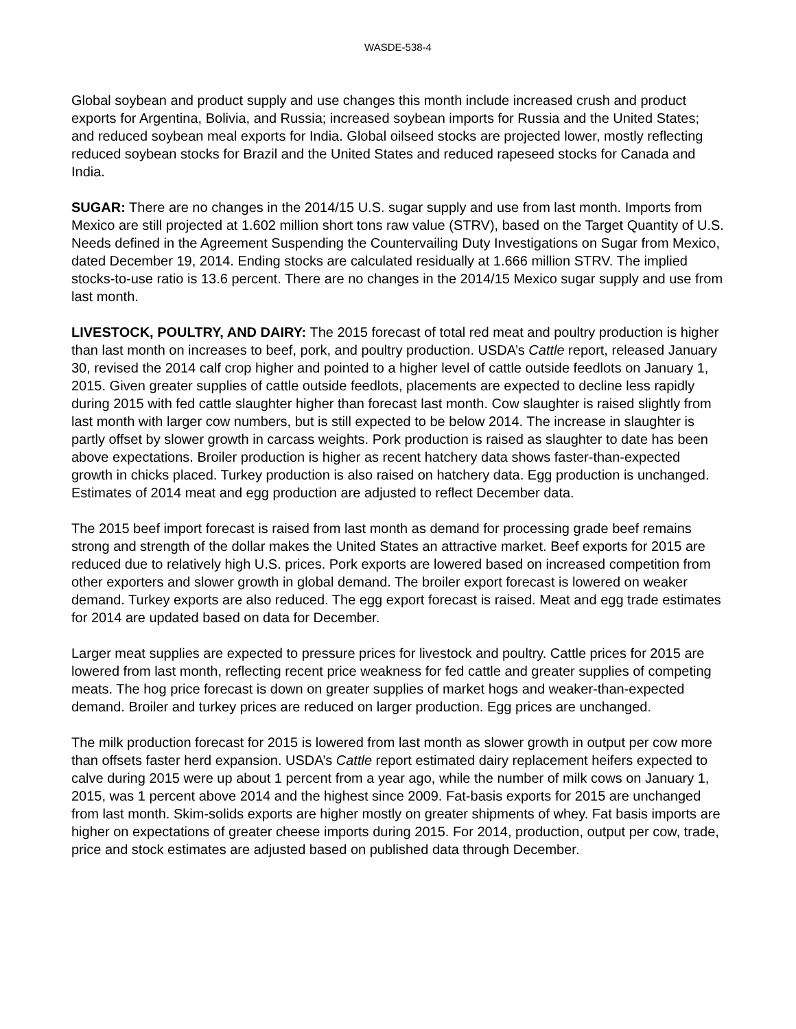WASDE-538-4
Global soybean and product supply and use changes this month include increased crush and product exports for Argentina, Bolivia, and Russia; increased soybean imports for Russia and the United States; and reduced soybean meal exports for India. Global oilseed stocks are projected lower, mostly reflecting reduced soybean stocks for Brazil and the United States and reduced rapeseed stocks for Canada and India.
SUGAR: There are no changes in the 2014/15 U.S. sugar supply and use from last month. Imports from Mexico are still projected at 1.602 million short tons raw value (STRV), based on the Target Quantity of U.S. Needs defined in the Agreement Suspending the Countervailing Duty Investigations on Sugar from Mexico, dated December 19, 2014. Ending stocks are calculated residually at 1.666 million STRV. The implied stocks-to-use ratio is 13.6 percent. There are no changes in the 2014/15 Mexico sugar supply and use from last month.
LIVESTOCK, POULTRY, AND DAIRY: The 2015 forecast of total red meat and poultry production is higher than last month on increases to beef, pork, and poultry production. USDA’s Cattle report, released January 30, revised the 2014 calf crop higher and pointed to a higher level of cattle outside feedlots on January 1, 2015. Given greater supplies of cattle outside feedlots, placements are expected to decline less rapidly during 2015 with fed cattle slaughter higher than forecast last month. Cow slaughter is raised slightly from last month with larger cow numbers, but is still expected to be below 2014. The increase in slaughter is partly offset by slower growth in carcass weights. Pork production is raised as slaughter to date has been above expectations. Broiler production is higher as recent hatchery data shows faster-than-expected growth in chicks placed. Turkey production is also raised on hatchery data. Egg production is unchanged. Estimates of 2014 meat and egg production are adjusted to reflect December data.
The 2015 beef import forecast is raised from last month as demand for processing grade beef remains strong and strength of the dollar makes the United States an attractive market. Beef exports for 2015 are reduced due to relatively high U.S. prices. Pork exports are lowered based on increased competition from other exporters and slower growth in global demand. The broiler export forecast is lowered on weaker demand. Turkey exports are also reduced. The egg export forecast is raised. Meat and egg trade estimates for 2014 are updated based on data for December.
Larger meat supplies are expected to pressure prices for livestock and poultry. Cattle prices for 2015 are lowered from last month, reflecting recent price weakness for fed cattle and greater supplies of competing meats. The hog price forecast is down on greater supplies of market hogs and weaker-than-expected demand. Broiler and turkey prices are reduced on larger production. Egg prices are unchanged.
The milk production forecast for 2015 is lowered from last month as slower growth in output per cow more than offsets faster herd expansion. USDA’s Cattle report estimated dairy replacement heifers expected to calve during 2015 were up about 1 percent from a year ago, while the number of milk cows on January 1, 2015, was 1 percent above 2014 and the highest since 2009. Fat-basis exports for 2015 are unchanged from last month. Skim-solids exports are higher mostly on greater shipments of whey. Fat basis imports are higher on expectations of greater cheese imports during 2015. For 2014, production, output per cow, trade, price and stock estimates are adjusted based on published data through December.